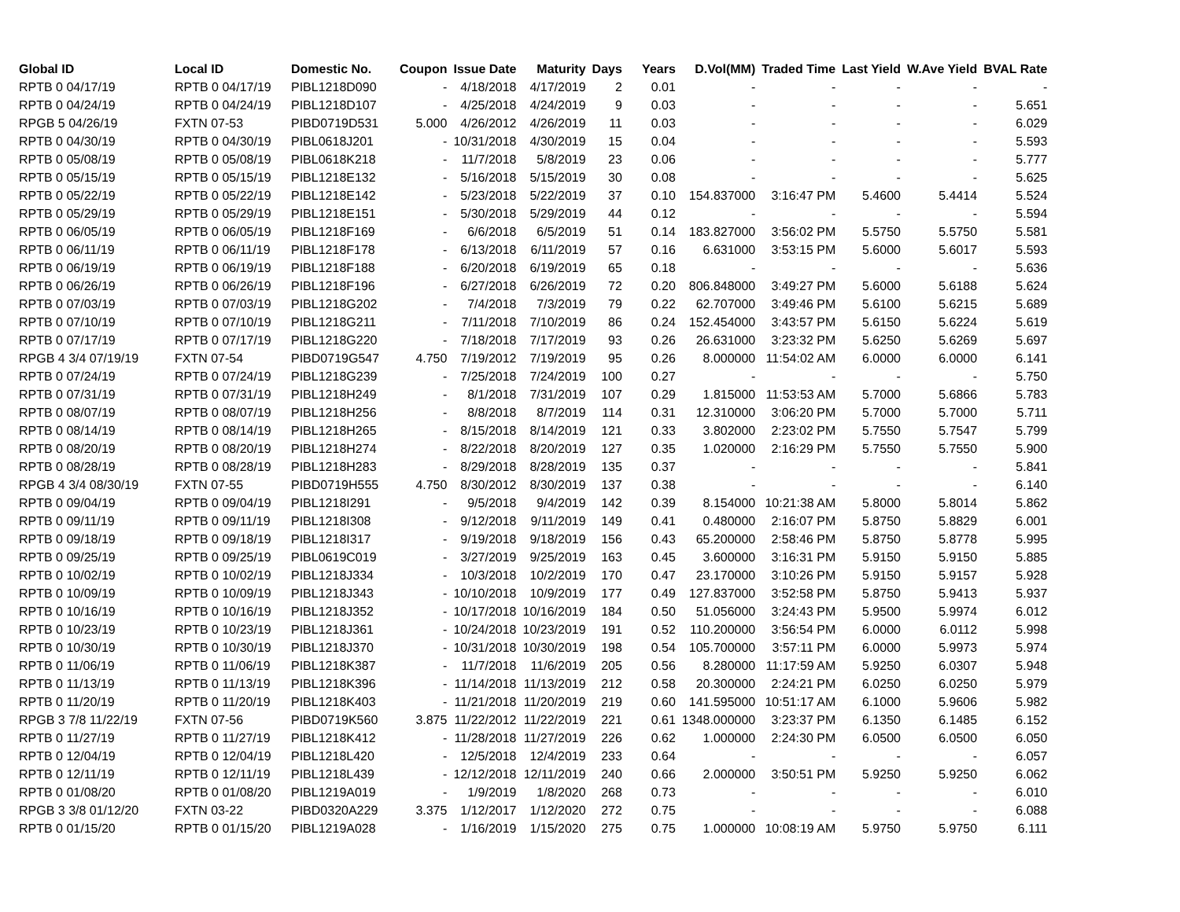| Global ID | Local ID | Domestic No. | Coupon | Issue Date | Maturity | Days | Years | D.Vol(MM) | Traded Time | Last Yield | W.Ave Yield | BVAL Rate |
| --- | --- | --- | --- | --- | --- | --- | --- | --- | --- | --- | --- | --- |
| RPTB 0 04/17/19 | RPTB 0 04/17/19 | PIBL1218D090 | - | 4/18/2018 | 4/17/2019 | 2 | 0.01 | - | - | - | - | - |
| RPTB 0 04/24/19 | RPTB 0 04/24/19 | PIBL1218D107 | - | 4/25/2018 | 4/24/2019 | 9 | 0.03 | - | - | - | - | 5.651 |
| RPGB 5 04/26/19 | FXTN 07-53 | PIBD0719D531 | 5.000 | 4/26/2012 | 4/26/2019 | 11 | 0.03 | - | - | - | - | 6.029 |
| RPTB 0 04/30/19 | RPTB 0 04/30/19 | PIBL0618J201 | - | 10/31/2018 | 4/30/2019 | 15 | 0.04 | - | - | - | - | 5.593 |
| RPTB 0 05/08/19 | RPTB 0 05/08/19 | PIBL0618K218 | - | 11/7/2018 | 5/8/2019 | 23 | 0.06 | - | - | - | - | 5.777 |
| RPTB 0 05/15/19 | RPTB 0 05/15/19 | PIBL1218E132 | - | 5/16/2018 | 5/15/2019 | 30 | 0.08 | - | - | - | - | 5.625 |
| RPTB 0 05/22/19 | RPTB 0 05/22/19 | PIBL1218E142 | - | 5/23/2018 | 5/22/2019 | 37 | 0.10 | 154.837000 | 3:16:47 PM | 5.4600 | 5.4414 | 5.524 |
| RPTB 0 05/29/19 | RPTB 0 05/29/19 | PIBL1218E151 | - | 5/30/2018 | 5/29/2019 | 44 | 0.12 | - | - | - | - | 5.594 |
| RPTB 0 06/05/19 | RPTB 0 06/05/19 | PIBL1218F169 | - | 6/6/2018 | 6/5/2019 | 51 | 0.14 | 183.827000 | 3:56:02 PM | 5.5750 | 5.5750 | 5.581 |
| RPTB 0 06/11/19 | RPTB 0 06/11/19 | PIBL1218F178 | - | 6/13/2018 | 6/11/2019 | 57 | 0.16 | 6.631000 | 3:53:15 PM | 5.6000 | 5.6017 | 5.593 |
| RPTB 0 06/19/19 | RPTB 0 06/19/19 | PIBL1218F188 | - | 6/20/2018 | 6/19/2019 | 65 | 0.18 | - | - | - | - | 5.636 |
| RPTB 0 06/26/19 | RPTB 0 06/26/19 | PIBL1218F196 | - | 6/27/2018 | 6/26/2019 | 72 | 0.20 | 806.848000 | 3:49:27 PM | 5.6000 | 5.6188 | 5.624 |
| RPTB 0 07/03/19 | RPTB 0 07/03/19 | PIBL1218G202 | - | 7/4/2018 | 7/3/2019 | 79 | 0.22 | 62.707000 | 3:49:46 PM | 5.6100 | 5.6215 | 5.689 |
| RPTB 0 07/10/19 | RPTB 0 07/10/19 | PIBL1218G211 | - | 7/11/2018 | 7/10/2019 | 86 | 0.24 | 152.454000 | 3:43:57 PM | 5.6150 | 5.6224 | 5.619 |
| RPTB 0 07/17/19 | RPTB 0 07/17/19 | PIBL1218G220 | - | 7/18/2018 | 7/17/2019 | 93 | 0.26 | 26.631000 | 3:23:32 PM | 5.6250 | 5.6269 | 5.697 |
| RPGB 4 3/4 07/19/19 | FXTN 07-54 | PIBD0719G547 | 4.750 | 7/19/2012 | 7/19/2019 | 95 | 0.26 | 8.000000 | 11:54:02 AM | 6.0000 | 6.0000 | 6.141 |
| RPTB 0 07/24/19 | RPTB 0 07/24/19 | PIBL1218G239 | - | 7/25/2018 | 7/24/2019 | 100 | 0.27 | - | - | - | - | 5.750 |
| RPTB 0 07/31/19 | RPTB 0 07/31/19 | PIBL1218H249 | - | 8/1/2018 | 7/31/2019 | 107 | 0.29 | 1.815000 | 11:53:53 AM | 5.7000 | 5.6866 | 5.783 |
| RPTB 0 08/07/19 | RPTB 0 08/07/19 | PIBL1218H256 | - | 8/8/2018 | 8/7/2019 | 114 | 0.31 | 12.310000 | 3:06:20 PM | 5.7000 | 5.7000 | 5.711 |
| RPTB 0 08/14/19 | RPTB 0 08/14/19 | PIBL1218H265 | - | 8/15/2018 | 8/14/2019 | 121 | 0.33 | 3.802000 | 2:23:02 PM | 5.7550 | 5.7547 | 5.799 |
| RPTB 0 08/20/19 | RPTB 0 08/20/19 | PIBL1218H274 | - | 8/22/2018 | 8/20/2019 | 127 | 0.35 | 1.020000 | 2:16:29 PM | 5.7550 | 5.7550 | 5.900 |
| RPTB 0 08/28/19 | RPTB 0 08/28/19 | PIBL1218H283 | - | 8/29/2018 | 8/28/2019 | 135 | 0.37 | - | - | - | - | 5.841 |
| RPGB 4 3/4 08/30/19 | FXTN 07-55 | PIBD0719H555 | 4.750 | 8/30/2012 | 8/30/2019 | 137 | 0.38 | - | - | - | - | 6.140 |
| RPTB 0 09/04/19 | RPTB 0 09/04/19 | PIBL1218I291 | - | 9/5/2018 | 9/4/2019 | 142 | 0.39 | 8.154000 | 10:21:38 AM | 5.8000 | 5.8014 | 5.862 |
| RPTB 0 09/11/19 | RPTB 0 09/11/19 | PIBL1218I308 | - | 9/12/2018 | 9/11/2019 | 149 | 0.41 | 0.480000 | 2:16:07 PM | 5.8750 | 5.8829 | 6.001 |
| RPTB 0 09/18/19 | RPTB 0 09/18/19 | PIBL1218I317 | - | 9/19/2018 | 9/18/2019 | 156 | 0.43 | 65.200000 | 2:58:46 PM | 5.8750 | 5.8778 | 5.995 |
| RPTB 0 09/25/19 | RPTB 0 09/25/19 | PIBL0619C019 | - | 3/27/2019 | 9/25/2019 | 163 | 0.45 | 3.600000 | 3:16:31 PM | 5.9150 | 5.9150 | 5.885 |
| RPTB 0 10/02/19 | RPTB 0 10/02/19 | PIBL1218J334 | - | 10/3/2018 | 10/2/2019 | 170 | 0.47 | 23.170000 | 3:10:26 PM | 5.9150 | 5.9157 | 5.928 |
| RPTB 0 10/09/19 | RPTB 0 10/09/19 | PIBL1218J343 | - | 10/10/2018 | 10/9/2019 | 177 | 0.49 | 127.837000 | 3:52:58 PM | 5.8750 | 5.9413 | 5.937 |
| RPTB 0 10/16/19 | RPTB 0 10/16/19 | PIBL1218J352 | - | 10/17/2018 | 10/16/2019 | 184 | 0.50 | 51.056000 | 3:24:43 PM | 5.9500 | 5.9974 | 6.012 |
| RPTB 0 10/23/19 | RPTB 0 10/23/19 | PIBL1218J361 | - | 10/24/2018 | 10/23/2019 | 191 | 0.52 | 110.200000 | 3:56:54 PM | 6.0000 | 6.0112 | 5.998 |
| RPTB 0 10/30/19 | RPTB 0 10/30/19 | PIBL1218J370 | - | 10/31/2018 | 10/30/2019 | 198 | 0.54 | 105.700000 | 3:57:11 PM | 6.0000 | 5.9973 | 5.974 |
| RPTB 0 11/06/19 | RPTB 0 11/06/19 | PIBL1218K387 | - | 11/7/2018 | 11/6/2019 | 205 | 0.56 | 8.280000 | 11:17:59 AM | 5.9250 | 6.0307 | 5.948 |
| RPTB 0 11/13/19 | RPTB 0 11/13/19 | PIBL1218K396 | - | 11/14/2018 | 11/13/2019 | 212 | 0.58 | 20.300000 | 2:24:21 PM | 6.0250 | 6.0250 | 5.979 |
| RPTB 0 11/20/19 | RPTB 0 11/20/19 | PIBL1218K403 | - | 11/21/2018 | 11/20/2019 | 219 | 0.60 | 141.595000 | 10:51:17 AM | 6.1000 | 5.9606 | 5.982 |
| RPGB 3 7/8 11/22/19 | FXTN 07-56 | PIBD0719K560 | 3.875 | 11/22/2012 | 11/22/2019 | 221 | 0.61 | 1348.000000 | 3:23:37 PM | 6.1350 | 6.1485 | 6.152 |
| RPTB 0 11/27/19 | RPTB 0 11/27/19 | PIBL1218K412 | - | 11/28/2018 | 11/27/2019 | 226 | 0.62 | 1.000000 | 2:24:30 PM | 6.0500 | 6.0500 | 6.050 |
| RPTB 0 12/04/19 | RPTB 0 12/04/19 | PIBL1218L420 | - | 12/5/2018 | 12/4/2019 | 233 | 0.64 | - | - | - | - | 6.057 |
| RPTB 0 12/11/19 | RPTB 0 12/11/19 | PIBL1218L439 | - | 12/12/2018 | 12/11/2019 | 240 | 0.66 | 2.000000 | 3:50:51 PM | 5.9250 | 5.9250 | 6.062 |
| RPTB 0 01/08/20 | RPTB 0 01/08/20 | PIBL1219A019 | - | 1/9/2019 | 1/8/2020 | 268 | 0.73 | - | - | - | - | 6.010 |
| RPGB 3 3/8 01/12/20 | FXTN 03-22 | PIBD0320A229 | 3.375 | 1/12/2017 | 1/12/2020 | 272 | 0.75 | - | - | - | - | 6.088 |
| RPTB 0 01/15/20 | RPTB 0 01/15/20 | PIBL1219A028 | - | 1/16/2019 | 1/15/2020 | 275 | 0.75 | 1.000000 | 10:08:19 AM | 5.9750 | 5.9750 | 6.111 |